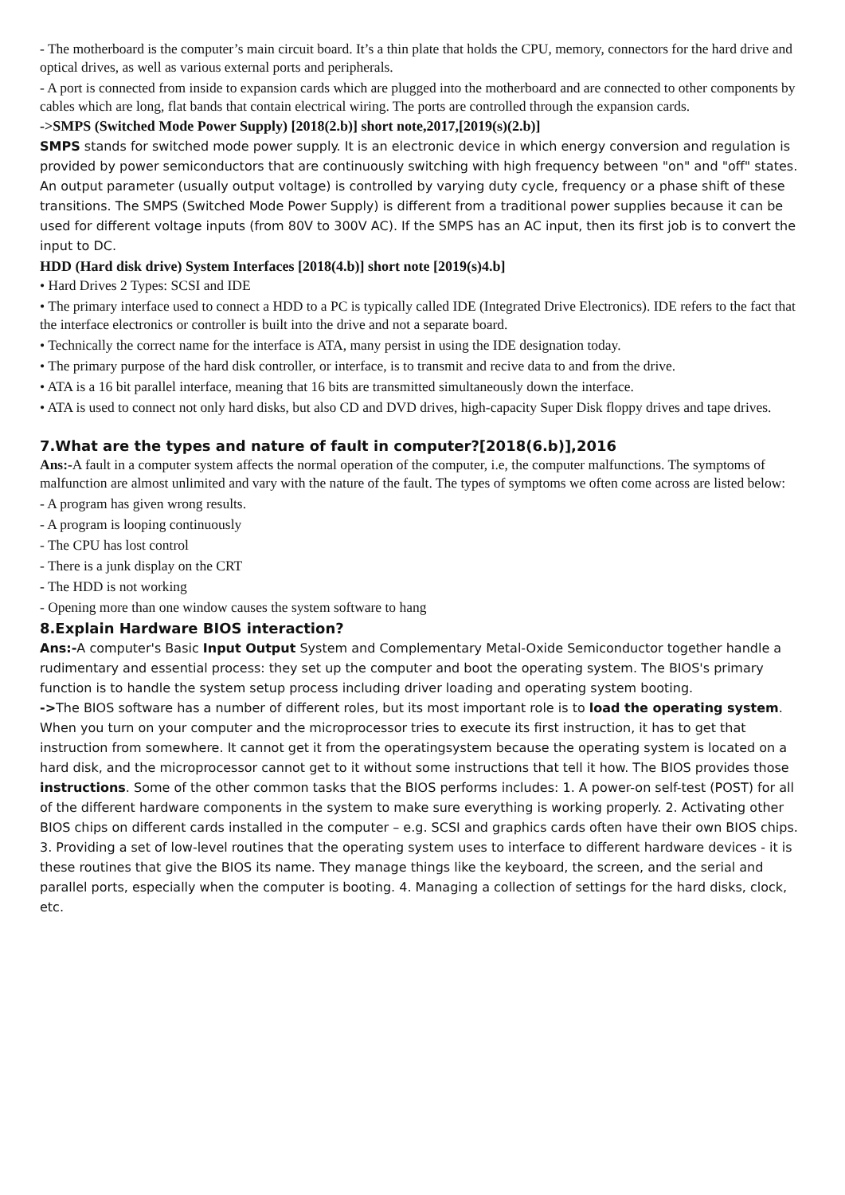- The motherboard is the computer’s main circuit board. It’s a thin plate that holds the CPU, memory, connectors for the hard drive and optical drives, as well as various external ports and peripherals.
- A port is connected from inside to expansion cards which are plugged into the motherboard and are connected to other components by cables which are long, flat bands that contain electrical wiring. The ports are controlled through the expansion cards.
->SMPS (Switched Mode Power Supply) [2018(2.b)] short note,2017,[2019(s)(2.b)]
SMPS stands for switched mode power supply. It is an electronic device in which energy conversion and regulation is provided by power semiconductors that are continuously switching with high frequency between "on" and "off" states. An output parameter (usually output voltage) is controlled by varying duty cycle, frequency or a phase shift of these transitions. The SMPS (Switched Mode Power Supply) is different from a traditional power supplies because it can be used for different voltage inputs (from 80V to 300V AC). If the SMPS has an AC input, then its first job is to convert the input to DC.
HDD (Hard disk drive) System Interfaces [2018(4.b)] short note [2019(s)4.b]
• Hard Drives 2 Types: SCSI and IDE
• The primary interface used to connect a HDD to a PC is typically called IDE (Integrated Drive Electronics). IDE refers to the fact that the interface electronics or controller is built into the drive and not a separate board.
• Technically the correct name for the interface is ATA, many persist in using the IDE designation today.
• The primary purpose of the hard disk controller, or interface, is to transmit and recive data to and from the drive.
• ATA is a 16 bit parallel interface, meaning that 16 bits are transmitted simultaneously down the interface.
• ATA is used to connect not only hard disks, but also CD and DVD drives, high-capacity Super Disk floppy drives and tape drives.
7.What are the types and nature of fault in computer?[2018(6.b)],2016
Ans:-A fault in a computer system affects the normal operation of the computer, i.e, the computer malfunctions. The symptoms of malfunction are almost unlimited and vary with the nature of the fault. The types of symptoms we often come across are listed below:
- A program has given wrong results.
- A program is looping continuously
- The CPU has lost control
- There is a junk display on the CRT
- The HDD is not working
- Opening more than one window causes the system software to hang
8.Explain Hardware BIOS interaction?
Ans:-A computer's Basic Input Output System and Complementary Metal-Oxide Semiconductor together handle a rudimentary and essential process: they set up the computer and boot the operating system. The BIOS's primary function is to handle the system setup process including driver loading and operating system booting.
->The BIOS software has a number of different roles, but its most important role is to load the operating system. When you turn on your computer and the microprocessor tries to execute its first instruction, it has to get that instruction from somewhere. It cannot get it from the operatingsystem because the operating system is located on a hard disk, and the microprocessor cannot get to it without some instructions that tell it how. The BIOS provides those instructions. Some of the other common tasks that the BIOS performs includes: 1. A power-on self-test (POST) for all of the different hardware components in the system to make sure everything is working properly. 2. Activating other BIOS chips on different cards installed in the computer – e.g. SCSI and graphics cards often have their own BIOS chips. 3. Providing a set of low-level routines that the operating system uses to interface to different hardware devices - it is these routines that give the BIOS its name. They manage things like the keyboard, the screen, and the serial and parallel ports, especially when the computer is booting. 4. Managing a collection of settings for the hard disks, clock, etc.